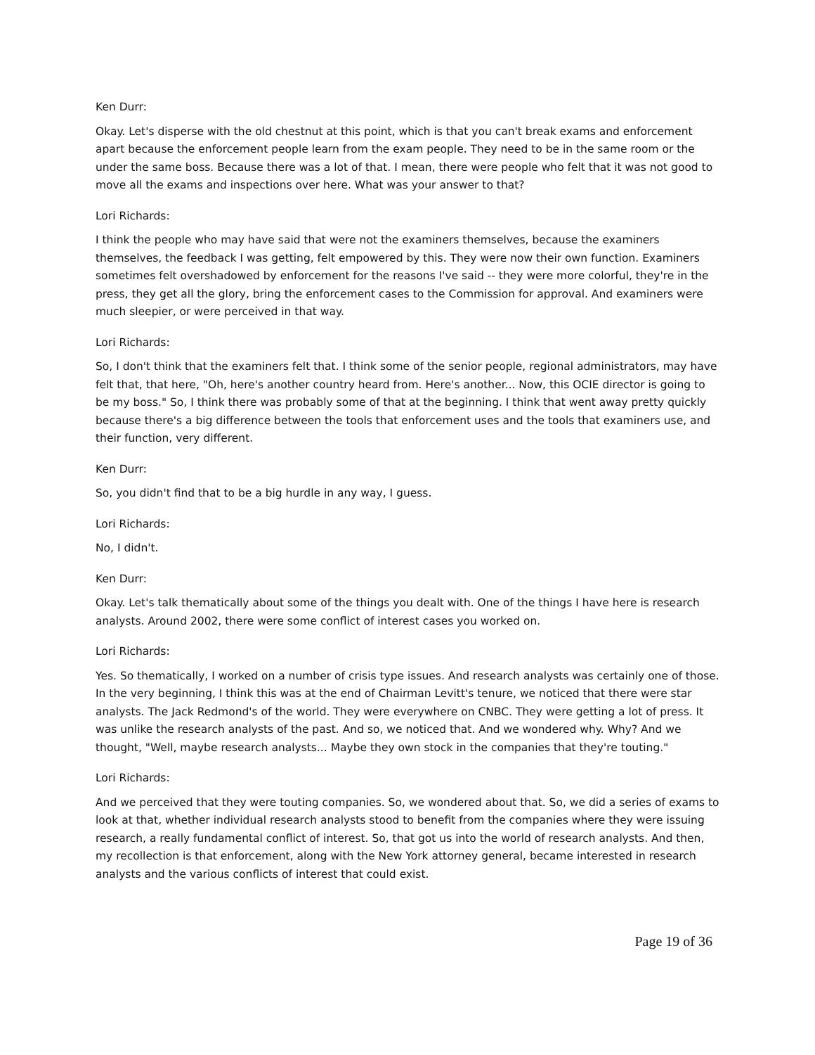Ken Durr:
Okay. Let's disperse with the old chestnut at this point, which is that you can't break exams and enforcement apart because the enforcement people learn from the exam people. They need to be in the same room or the under the same boss. Because there was a lot of that. I mean, there were people who felt that it was not good to move all the exams and inspections over here. What was your answer to that?
Lori Richards:
I think the people who may have said that were not the examiners themselves, because the examiners themselves, the feedback I was getting, felt empowered by this. They were now their own function. Examiners sometimes felt overshadowed by enforcement for the reasons I've said -- they were more colorful, they're in the press, they get all the glory, bring the enforcement cases to the Commission for approval. And examiners were much sleepier, or were perceived in that way.
Lori Richards:
So, I don't think that the examiners felt that. I think some of the senior people, regional administrators, may have felt that, that here, "Oh, here's another country heard from. Here's another... Now, this OCIE director is going to be my boss." So, I think there was probably some of that at the beginning. I think that went away pretty quickly because there's a big difference between the tools that enforcement uses and the tools that examiners use, and their function, very different.
Ken Durr:
So, you didn't find that to be a big hurdle in any way, I guess.
Lori Richards:
No, I didn't.
Ken Durr:
Okay. Let's talk thematically about some of the things you dealt with. One of the things I have here is research analysts. Around 2002, there were some conflict of interest cases you worked on.
Lori Richards:
Yes. So thematically, I worked on a number of crisis type issues. And research analysts was certainly one of those. In the very beginning, I think this was at the end of Chairman Levitt's tenure, we noticed that there were star analysts. The Jack Redmond's of the world. They were everywhere on CNBC. They were getting a lot of press. It was unlike the research analysts of the past. And so, we noticed that. And we wondered why. Why? And we thought, "Well, maybe research analysts... Maybe they own stock in the companies that they're touting."
Lori Richards:
And we perceived that they were touting companies. So, we wondered about that. So, we did a series of exams to look at that, whether individual research analysts stood to benefit from the companies where they were issuing research, a really fundamental conflict of interest. So, that got us into the world of research analysts. And then, my recollection is that enforcement, along with the New York attorney general, became interested in research analysts and the various conflicts of interest that could exist.
Page 19 of 36